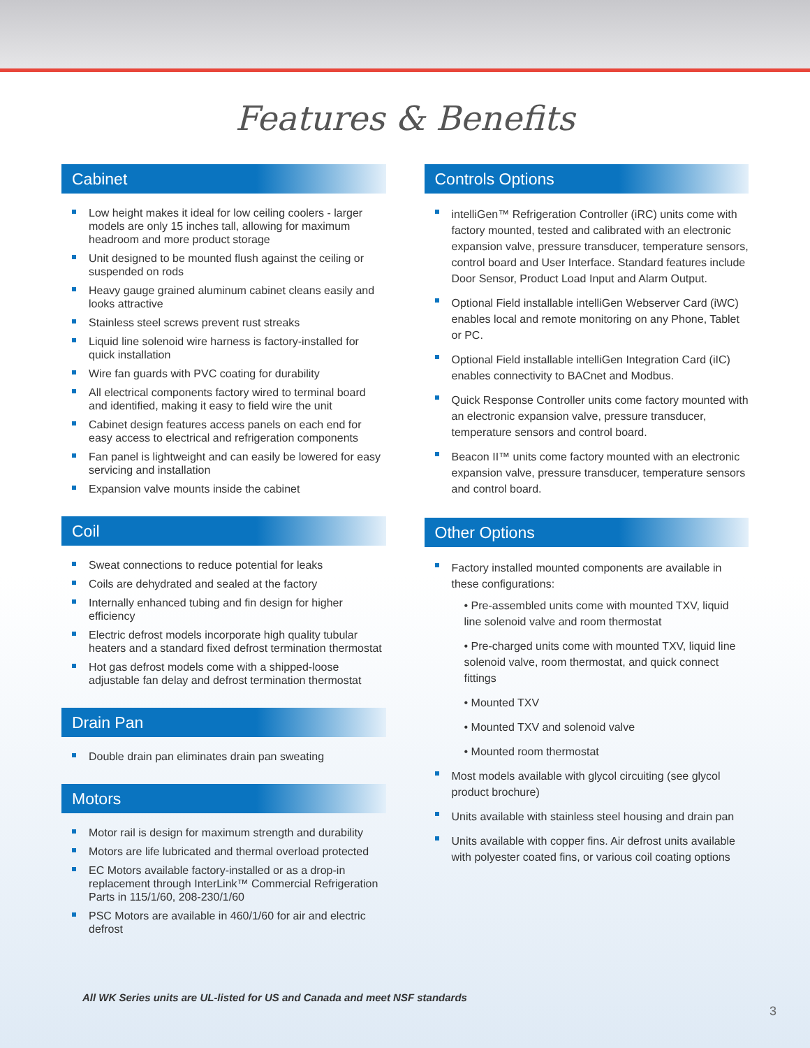Features & Benefits
Cabinet
Low height makes it ideal for low ceiling coolers - larger models are only 15 inches tall, allowing for maximum headroom and more product storage
Unit designed to be mounted flush against the ceiling or suspended on rods
Heavy gauge grained aluminum cabinet cleans easily and looks attractive
Stainless steel screws prevent rust streaks
Liquid line solenoid wire harness is factory-installed for quick installation
Wire fan guards with PVC coating for durability
All electrical components factory wired to terminal board and identified, making it easy to field wire the unit
Cabinet design features access panels on each end for easy access to electrical and refrigeration components
Fan panel is lightweight and can easily be lowered for easy servicing and installation
Expansion valve mounts inside the cabinet
Coil
Sweat connections to reduce potential for leaks
Coils are dehydrated and sealed at the factory
Internally enhanced tubing and fin design for higher efficiency
Electric defrost models incorporate high quality tubular heaters and a standard fixed defrost termination thermostat
Hot gas defrost models come with a shipped-loose adjustable fan delay and defrost termination thermostat
Drain Pan
Double drain pan eliminates drain pan sweating
Motors
Motor rail is design for maximum strength and durability
Motors are life lubricated and thermal overload protected
EC Motors available factory-installed or as a drop-in replacement through InterLink™ Commercial Refrigeration Parts in 115/1/60, 208-230/1/60
PSC Motors are available in 460/1/60 for air and electric defrost
Controls Options
intelliGen™ Refrigeration Controller (iRC) units come with factory mounted, tested and calibrated with an electronic expansion valve, pressure transducer, temperature sensors, control board and User Interface. Standard features include Door Sensor, Product Load Input and Alarm Output.
Optional Field installable intelliGen Webserver Card (iWC) enables local and remote monitoring on any Phone, Tablet or PC.
Optional Field installable intelliGen Integration Card (iIC) enables connectivity to BACnet and Modbus.
Quick Response Controller units come factory mounted with an electronic expansion valve, pressure transducer, temperature sensors and control board.
Beacon II™ units come factory mounted with an electronic expansion valve, pressure transducer, temperature sensors and control board.
Other Options
Factory installed mounted components are available in these configurations:
• Pre-assembled units come with mounted TXV, liquid line solenoid valve and room thermostat
• Pre-charged units come with mounted TXV, liquid line solenoid valve, room thermostat, and quick connect fittings
• Mounted TXV
• Mounted TXV and solenoid valve
• Mounted room thermostat
Most models available with glycol circuiting (see glycol product brochure)
Units available with stainless steel housing and drain pan
Units available with copper fins. Air defrost units available with polyester coated fins, or various coil coating options
All WK Series units are UL-listed for US and Canada and meet NSF standards
3